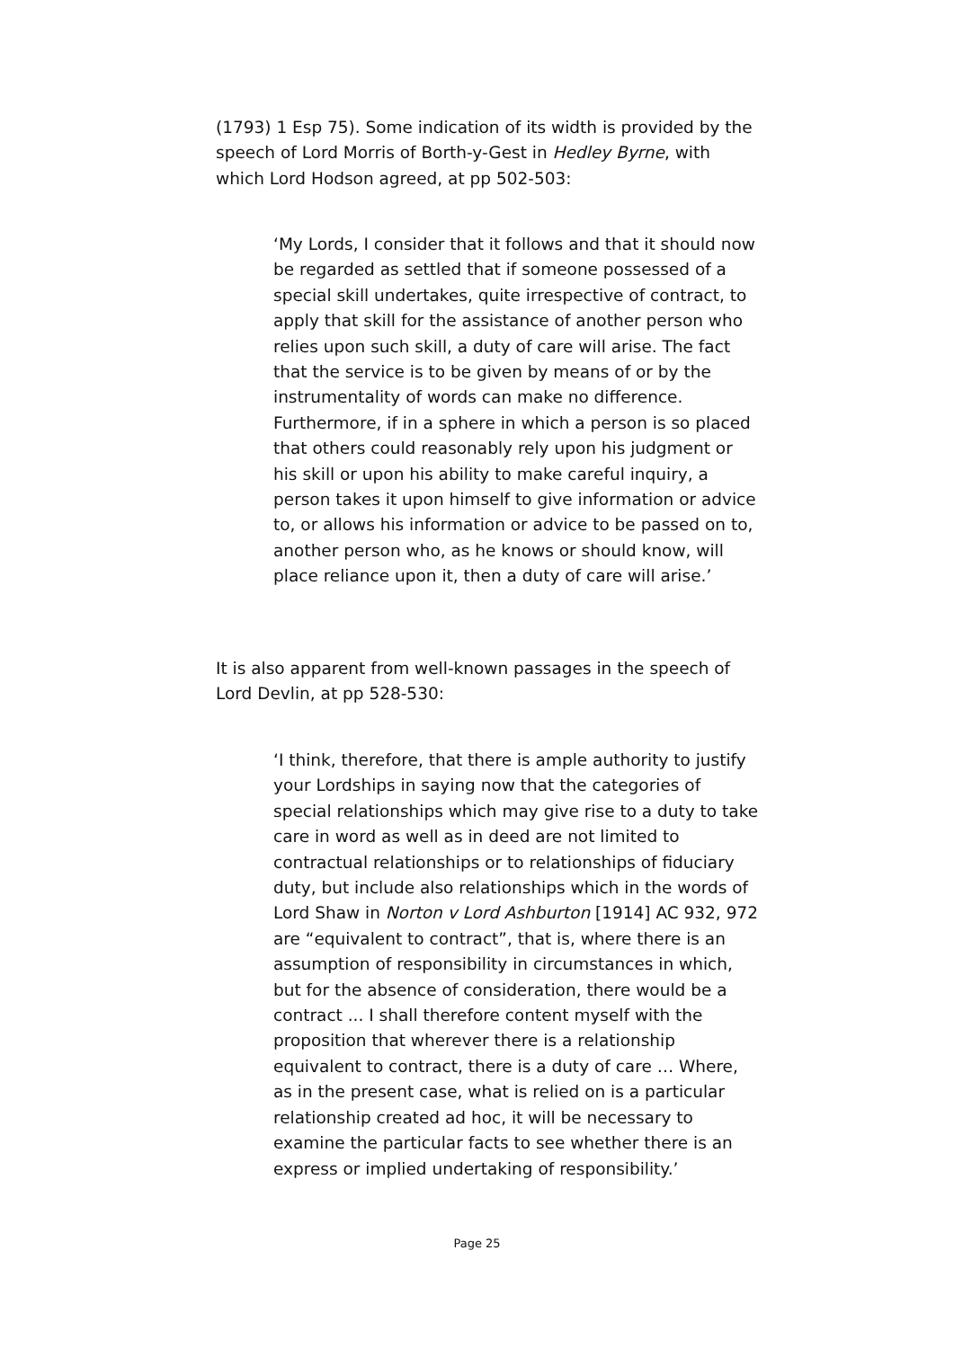(1793) 1 Esp 75). Some indication of its width is provided by the speech of Lord Morris of Borth-y-Gest in Hedley Byrne, with which Lord Hodson agreed, at pp 502-503:
‘My Lords, I consider that it follows and that it should now be regarded as settled that if someone possessed of a special skill undertakes, quite irrespective of contract, to apply that skill for the assistance of another person who relies upon such skill, a duty of care will arise. The fact that the service is to be given by means of or by the instrumentality of words can make no difference. Furthermore, if in a sphere in which a person is so placed that others could reasonably rely upon his judgment or his skill or upon his ability to make careful inquiry, a person takes it upon himself to give information or advice to, or allows his information or advice to be passed on to, another person who, as he knows or should know, will place reliance upon it, then a duty of care will arise.’
It is also apparent from well-known passages in the speech of Lord Devlin, at pp 528-530:
‘I think, therefore, that there is ample authority to justify your Lordships in saying now that the categories of special relationships which may give rise to a duty to take care in word as well as in deed are not limited to contractual relationships or to relationships of fiduciary duty, but include also relationships which in the words of Lord Shaw in Norton v Lord Ashburton [1914] AC 932, 972 are “equivalent to contract”, that is, where there is an assumption of responsibility in circumstances in which, but for the absence of consideration, there would be a contract ... I shall therefore content myself with the proposition that wherever there is a relationship equivalent to contract, there is a duty of care … Where, as in the present case, what is relied on is a particular relationship created ad hoc, it will be necessary to examine the particular facts to see whether there is an express or implied undertaking of responsibility.’
Page 25